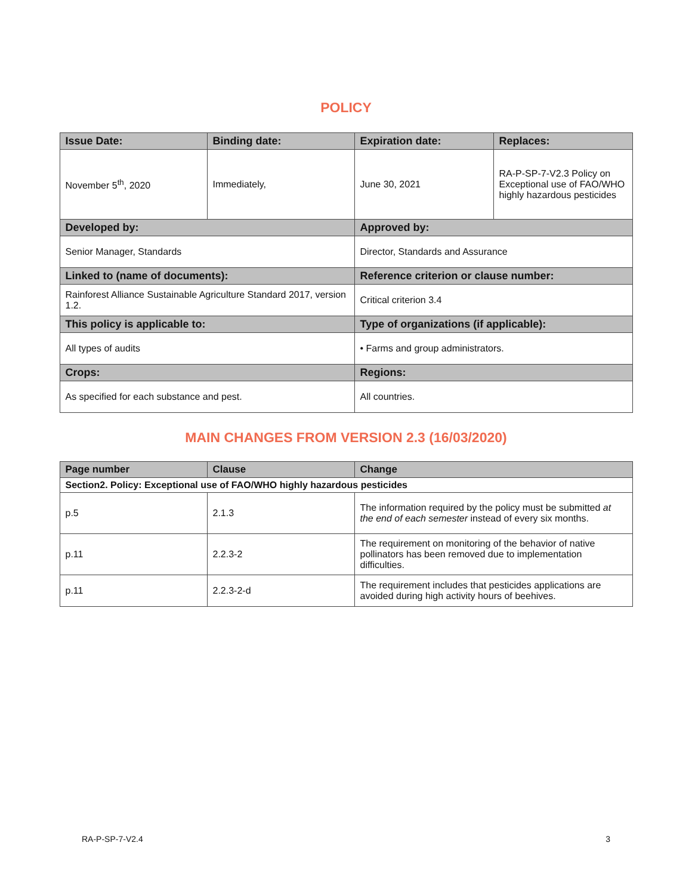POLICY
| Issue Date: | Binding date: | Expiration date: | Replaces: |
| --- | --- | --- | --- |
| November 5<sup>th</sup>, 2020 | Immediately, | June 30, 2021 | RA-P-SP-7-V2.3 Policy on Exceptional use of FAO/WHO highly hazardous pesticides |
| Developed by: | | Approved by: | |
| Senior Manager, Standards | | Director, Standards and Assurance | |
| Linked to (name of documents): | | Reference criterion or clause number: | |
| Rainforest Alliance Sustainable Agriculture Standard 2017, version 1.2. | | Critical criterion 3.4 | |
| This policy is applicable to: | | Type of organizations (if applicable): | |
| All types of audits | | • Farms and group administrators. | |
| Crops: | | Regions: | |
| As specified for each substance and pest. | | All countries. | |
MAIN CHANGES FROM VERSION 2.3 (16/03/2020)
| Page number | Clause | Change |
| --- | --- | --- |
| Section2. Policy: Exceptional use of FAO/WHO highly hazardous pesticides | | |
| p.5 | 2.1.3 | The information required by the policy must be submitted at the end of each semester instead of every six months. |
| p.11 | 2.2.3-2 | The requirement on monitoring of the behavior of native pollinators has been removed due to implementation difficulties. |
| p.11 | 2.2.3-2-d | The requirement includes that pesticides applications are avoided during high activity hours of beehives. |
RA-P-SP-7-V2.4 3